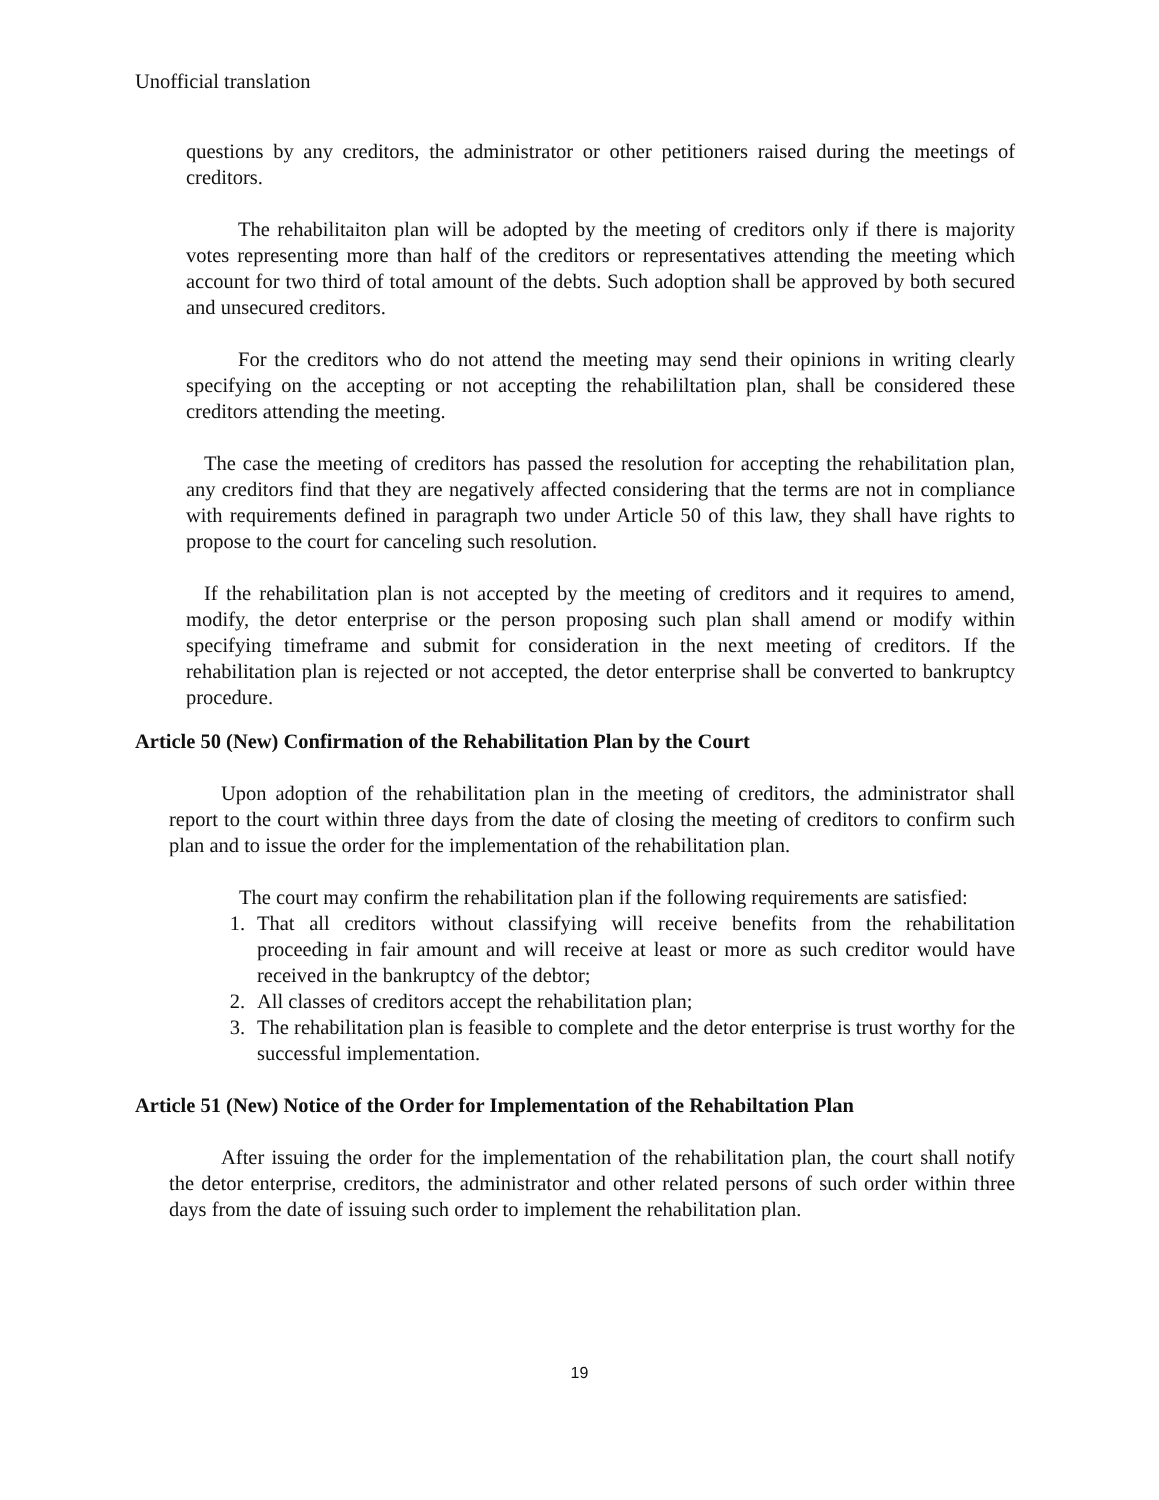Unofficial translation
questions by any creditors, the administrator or other petitioners raised during the meetings of creditors.
The rehabilitaiton plan will be adopted by the meeting of creditors only if there is majority votes representing more than half of the creditors or representatives attending the meeting which account for two third of total amount of the debts. Such adoption shall be approved by both secured and unsecured creditors.
For the creditors who do not attend the meeting may send their opinions in writing clearly specifying on the accepting or not accepting the rehabililtation plan, shall be considered these creditors attending the meeting.
The case the meeting of creditors has passed the resolution for accepting the rehabilitation plan, any creditors find that they are negatively affected considering that the terms are not in compliance with requirements defined in paragraph two under Article 50 of this law, they shall have rights to propose to the court for canceling such resolution.
If the rehabilitation plan is not accepted by the meeting of creditors and it requires to amend, modify, the detor enterprise or the person proposing such plan shall amend or modify within specifying timeframe and submit for consideration in the next meeting of creditors. If the rehabilitation plan is rejected or not accepted, the detor enterprise shall be converted to bankruptcy procedure.
Article 50 (New) Confirmation of the Rehabilitation Plan by the Court
Upon adoption of the rehabilitation plan in the meeting of creditors, the administrator shall report to the court within three days from the date of closing the meeting of creditors to confirm such plan and to issue the order for the implementation of the rehabilitation plan.
The court may confirm the rehabilitation plan if the following requirements are satisfied:
1. That all creditors without classifying will receive benefits from the rehabilitation proceeding in fair amount and will receive at least or more as such creditor would have received in the bankruptcy of the debtor;
2. All classes of creditors accept the rehabilitation plan;
3. The rehabilitation plan is feasible to complete and the detor enterprise is trust worthy for the successful implementation.
Article 51 (New) Notice of the Order for Implementation of the Rehabiltation Plan
After issuing the order for the implementation of the rehabilitation plan, the court shall notify the detor enterprise, creditors, the administrator and other related persons of such order within three days from the date of issuing such order to implement the rehabilitation plan.
19